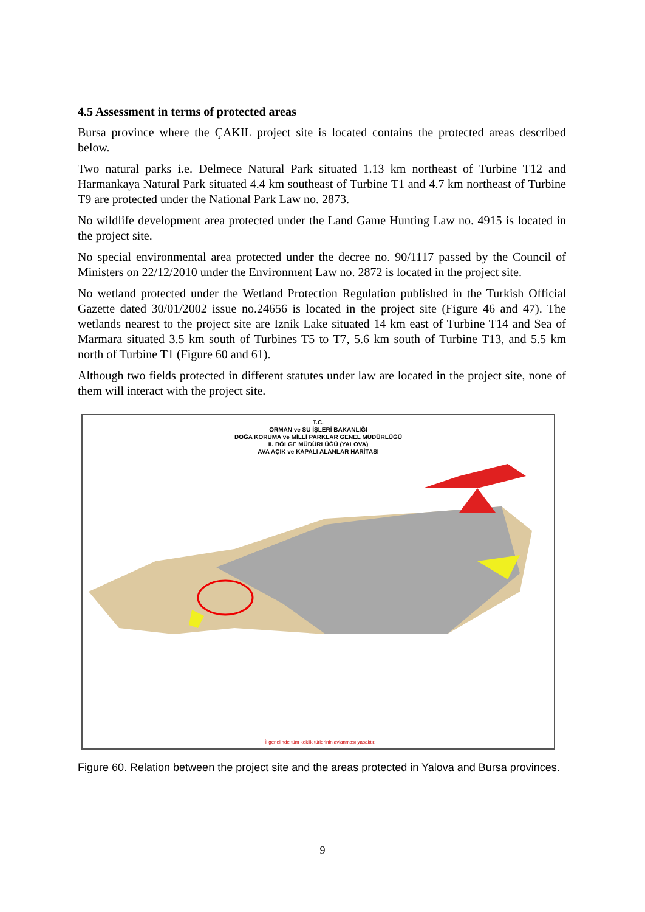4.5 Assessment in terms of protected areas
Bursa province where the ÇAKIL project site is located contains the protected areas described below.
Two natural parks i.e. Delmece Natural Park situated 1.13 km northeast of Turbine T12 and Harmankaya Natural Park situated 4.4 km southeast of Turbine T1 and 4.7 km northeast of Turbine T9 are protected under the National Park Law no. 2873.
No wildlife development area protected under the Land Game Hunting Law no. 4915 is located in the project site.
No special environmental area protected under the decree no. 90/1117 passed by the Council of Ministers on 22/12/2010 under the Environment Law no. 2872 is located in the project site.
No wetland protected under the Wetland Protection Regulation published in the Turkish Official Gazette dated 30/01/2002 issue no.24656 is located in the project site (Figure 46 and 47). The wetlands nearest to the project site are Iznik Lake situated 14 km east of Turbine T14 and Sea of Marmara situated 3.5 km south of Turbines T5 to T7, 5.6 km south of Turbine T13, and 5.5 km north of Turbine T1 (Figure 60 and 61).
Although two fields protected in different statutes under law are located in the project site, none of them will interact with the project site.
T.C.
ORMAN ve SU İŞLERİ BAKANLIĞI
DOĞA KORUMA ve MİLLİ PARKLAR GENEL MÜDÜRLÜĞÜ
II. BÖLGE MÜDÜRLÜĞÜ (YALOVA)
AVA AÇIK ve KAPALI ALANLAR HARİTASI
İl genelinde tüm keklik türlerinin avlanması yasaktır.
Figure 60. Relation between the project site and the areas protected in Yalova and Bursa provinces.
9